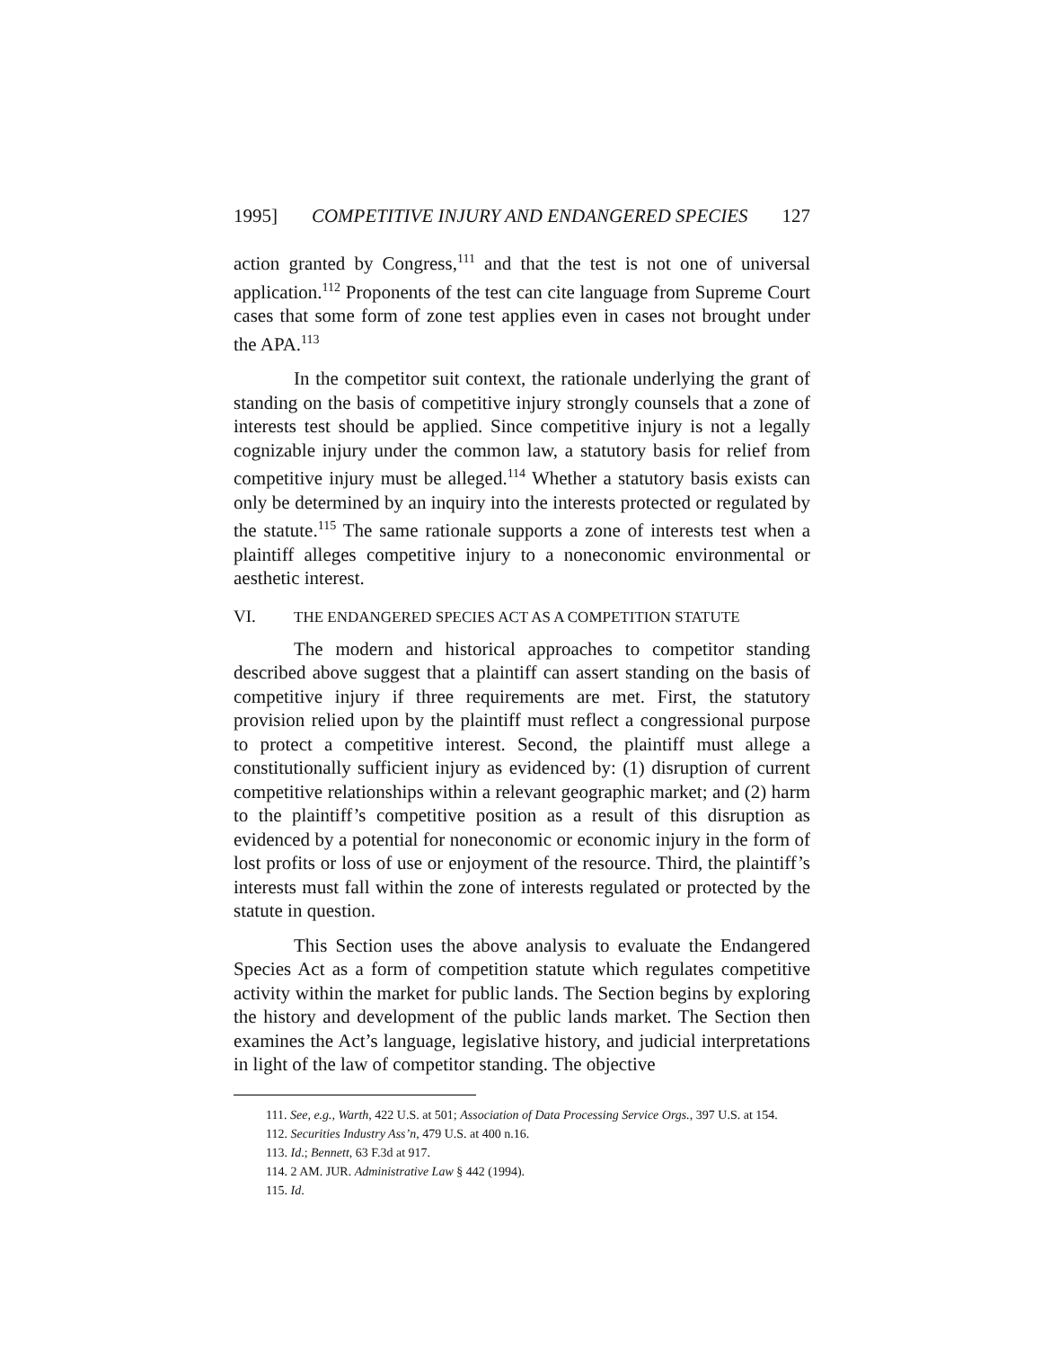1995] COMPETITIVE INJURY AND ENDANGERED SPECIES 127
action granted by Congress,<sup>111</sup> and that the test is not one of universal application.<sup>112</sup> Proponents of the test can cite language from Supreme Court cases that some form of zone test applies even in cases not brought under the APA.<sup>113</sup>
In the competitor suit context, the rationale underlying the grant of standing on the basis of competitive injury strongly counsels that a zone of interests test should be applied. Since competitive injury is not a legally cognizable injury under the common law, a statutory basis for relief from competitive injury must be alleged.<sup>114</sup> Whether a statutory basis exists can only be determined by an inquiry into the interests protected or regulated by the statute.<sup>115</sup> The same rationale supports a zone of interests test when a plaintiff alleges competitive injury to a noneconomic environmental or aesthetic interest.
VI. THE ENDANGERED SPECIES ACT AS A COMPETITION STATUTE
The modern and historical approaches to competitor standing described above suggest that a plaintiff can assert standing on the basis of competitive injury if three requirements are met. First, the statutory provision relied upon by the plaintiff must reflect a congressional purpose to protect a competitive interest. Second, the plaintiff must allege a constitutionally sufficient injury as evidenced by: (1) disruption of current competitive relationships within a relevant geographic market; and (2) harm to the plaintiff’s competitive position as a result of this disruption as evidenced by a potential for noneconomic or economic injury in the form of lost profits or loss of use or enjoyment of the resource. Third, the plaintiff’s interests must fall within the zone of interests regulated or protected by the statute in question.
This Section uses the above analysis to evaluate the Endangered Species Act as a form of competition statute which regulates competitive activity within the market for public lands. The Section begins by exploring the history and development of the public lands market. The Section then examines the Act’s language, legislative history, and judicial interpretations in light of the law of competitor standing. The objective
111. See, e.g., Warth, 422 U.S. at 501; Association of Data Processing Service Orgs., 397 U.S. at 154.
112. Securities Industry Ass’n, 479 U.S. at 400 n.16.
113. Id.; Bennett, 63 F.3d at 917.
114. 2 AM. JUR. Administrative Law § 442 (1994).
115. Id.